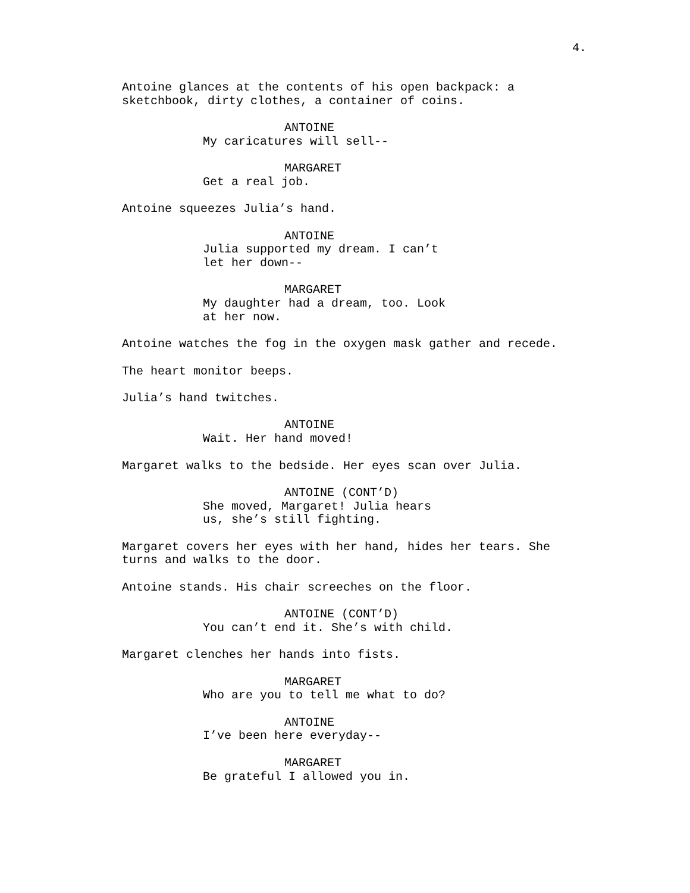4.
Antoine glances at the contents of his open backpack: a sketchbook, dirty clothes, a container of coins.
ANTOINE
My caricatures will sell--
MARGARET
Get a real job.
Antoine squeezes Julia’s hand.
ANTOINE
Julia supported my dream. I can’t let her down--
MARGARET
My daughter had a dream, too. Look at her now.
Antoine watches the fog in the oxygen mask gather and recede.
The heart monitor beeps.
Julia’s hand twitches.
ANTOINE
Wait. Her hand moved!
Margaret walks to the bedside. Her eyes scan over Julia.
ANTOINE (CONT’D)
She moved, Margaret! Julia hears us, she’s still fighting.
Margaret covers her eyes with her hand, hides her tears. She turns and walks to the door.
Antoine stands. His chair screeches on the floor.
ANTOINE (CONT’D)
You can’t end it. She’s with child.
Margaret clenches her hands into fists.
MARGARET
Who are you to tell me what to do?
ANTOINE
I’ve been here everyday--
MARGARET
Be grateful I allowed you in.